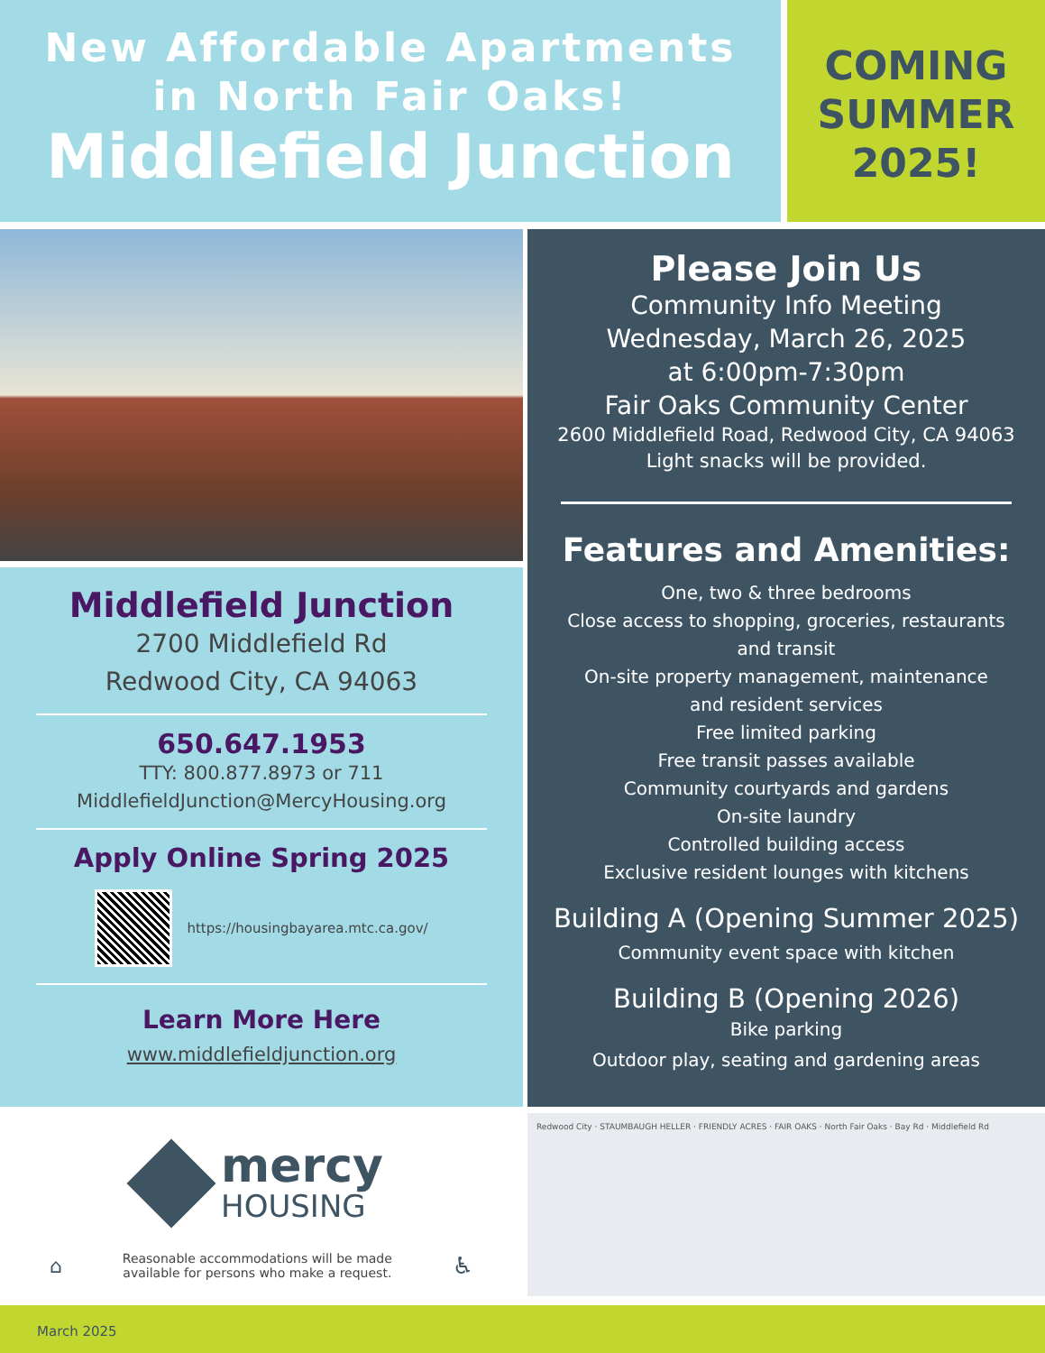New Affordable Apartments
in North Fair Oaks!
Middlefield Junction
COMING
SUMMER
2025!
Middlefield Junction
2700 Middlefield Rd
Redwood City, CA 94063
650.647.1953
TTY: 800.877.8973 or 711
MiddlefieldJunction@MercyHousing.org
Apply Online Spring 2025
https://housingbayarea.mtc.ca.gov/
Learn More Here
www.middlefieldjunction.org
Please Join Us
Community Info Meeting
Wednesday, March 26, 2025
at 6:00pm-7:30pm
Fair Oaks Community Center
2600 Middlefield Road, Redwood City, CA 94063
Light snacks will be provided.
Features and Amenities:
One, two & three bedrooms
Close access to shopping, groceries, restaurants
and transit
On-site property management, maintenance
and resident services
Free limited parking
Free transit passes available
Community courtyards and gardens
On-site laundry
Controlled building access
Exclusive resident lounges with kitchens
Building A (Opening Summer 2025)
Community event space with kitchen
Building B (Opening 2026)
Bike parking
Outdoor play, seating and gardening areas
mercy
HOUSING
⌂ Reasonable accommodations will be made
available for persons who make a request. ♿
Redwood City · STAUMBAUGH HELLER · FRIENDLY ACRES · FAIR OAKS · North Fair Oaks · Bay Rd · Middlefield Rd
March 2025